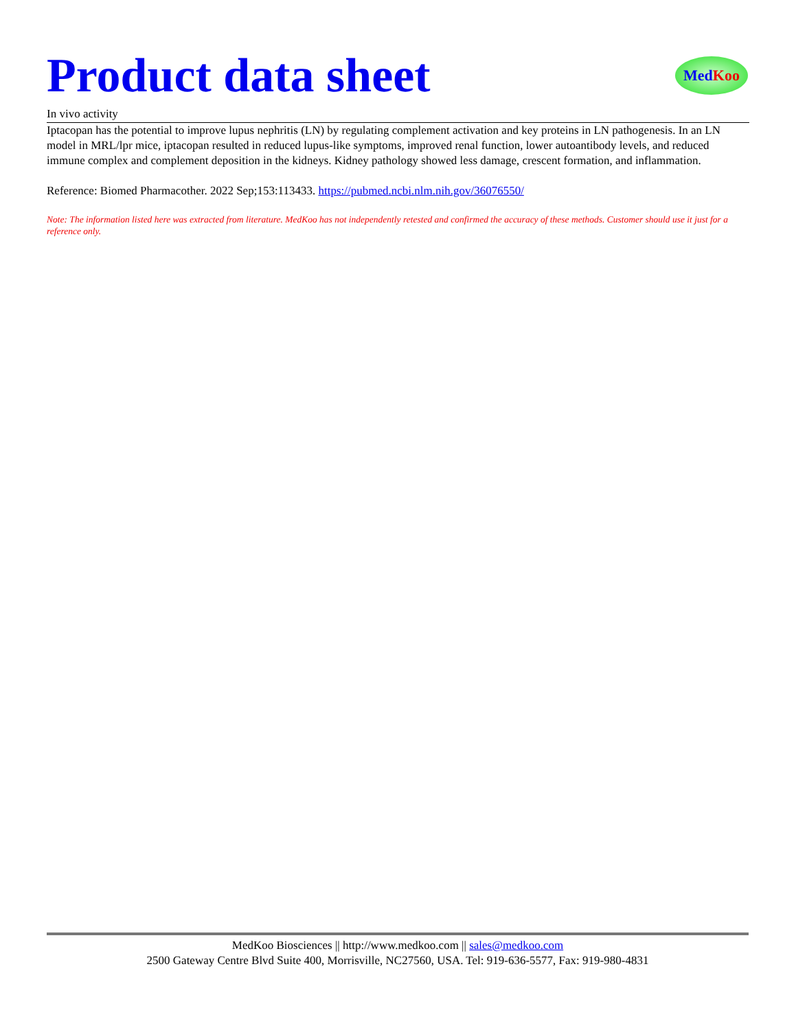Product data sheet
Med Koo
In vivo activity
Iptacopan has the potential to improve lupus nephritis (LN) by regulating complement activation and key proteins in LN pathogenesis. In an LN model in MRL/lpr mice, iptacopan resulted in reduced lupus-like symptoms, improved renal function, lower autoantibody levels, and reduced immune complex and complement deposition in the kidneys. Kidney pathology showed less damage, crescent formation, and inflammation.
Reference: Biomed Pharmacother. 2022 Sep;153:113433. https://pubmed.ncbi.nlm.nih.gov/36076550/
Note: The information listed here was extracted from literature. MedKoo has not independently retested and confirmed the accuracy of these methods. Customer should use it just for a reference only.
MedKoo Biosciences || http://www.medkoo.com || sales@medkoo.com
2500 Gateway Centre Blvd Suite 400, Morrisville, NC27560, USA. Tel: 919-636-5577, Fax: 919-980-4831